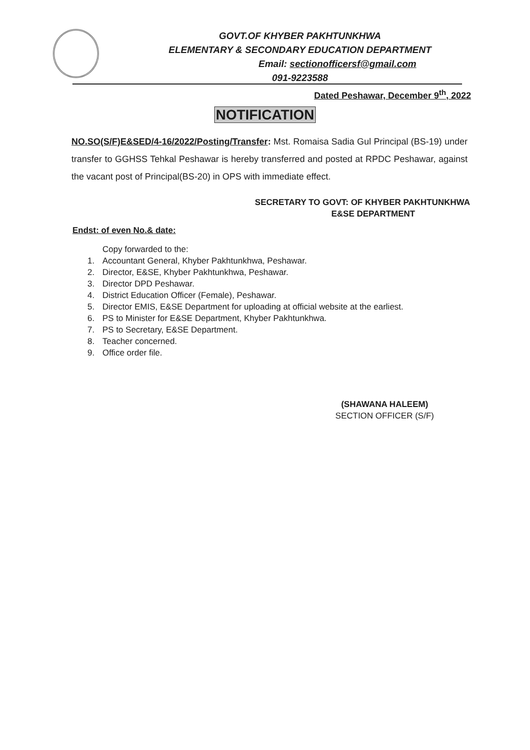GOVT.OF KHYBER PAKHTUNKHWA
ELEMENTARY & SECONDARY EDUCATION DEPARTMENT
Email: sectionofficersf@gmail.com
091-9223588
Dated Peshawar, December 9<sup>th</sup>, 2022
NOTIFICATION
NO.SO(S/F)E&SED/4-16/2022/Posting/Transfer: Mst. Romaisa Sadia Gul Principal (BS-19) under transfer to GGHSS Tehkal Peshawar is hereby transferred and posted at RPDC Peshawar, against the vacant post of Principal(BS-20) in OPS with immediate effect.
SECRETARY TO GOVT: OF KHYBER PAKHTUNKHWA
E&SE DEPARTMENT
Endst: of even No.& date:
Copy forwarded to the:
1. Accountant General, Khyber Pakhtunkhwa, Peshawar.
2. Director, E&SE, Khyber Pakhtunkhwa, Peshawar.
3. Director DPD Peshawar.
4. District Education Officer (Female), Peshawar.
5. Director EMIS, E&SE Department for uploading at official website at the earliest.
6. PS to Minister for E&SE Department, Khyber Pakhtunkhwa.
7. PS to Secretary, E&SE Department.
8. Teacher concerned.
9. Office order file.
(SHAWANA HALEEM)
SECTION OFFICER (S/F)